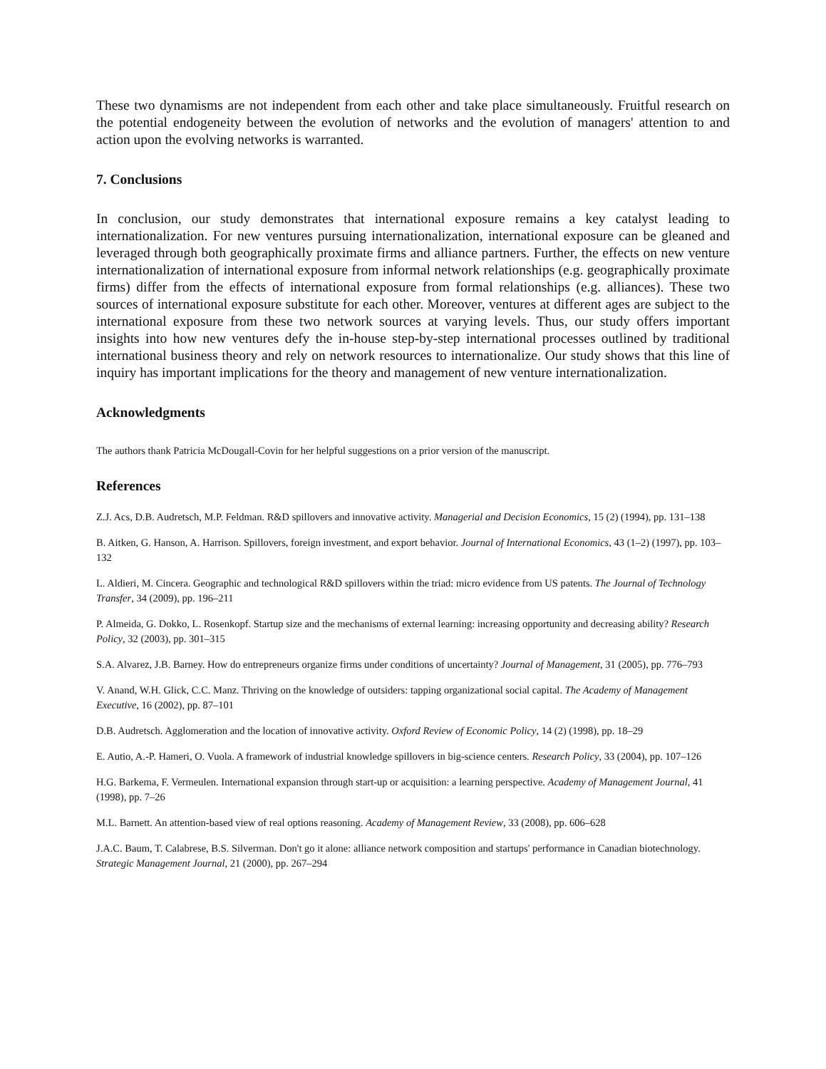These two dynamisms are not independent from each other and take place simultaneously. Fruitful research on the potential endogeneity between the evolution of networks and the evolution of managers' attention to and action upon the evolving networks is warranted.
7. Conclusions
In conclusion, our study demonstrates that international exposure remains a key catalyst leading to internationalization. For new ventures pursuing internationalization, international exposure can be gleaned and leveraged through both geographically proximate firms and alliance partners. Further, the effects on new venture internationalization of international exposure from informal network relationships (e.g. geographically proximate firms) differ from the effects of international exposure from formal relationships (e.g. alliances). These two sources of international exposure substitute for each other. Moreover, ventures at different ages are subject to the international exposure from these two network sources at varying levels. Thus, our study offers important insights into how new ventures defy the in-house step-by-step international processes outlined by traditional international business theory and rely on network resources to internationalize. Our study shows that this line of inquiry has important implications for the theory and management of new venture internationalization.
Acknowledgments
The authors thank Patricia McDougall-Covin for her helpful suggestions on a prior version of the manuscript.
References
Z.J. Acs, D.B. Audretsch, M.P. Feldman. R&D spillovers and innovative activity. Managerial and Decision Economics, 15 (2) (1994), pp. 131–138
B. Aitken, G. Hanson, A. Harrison. Spillovers, foreign investment, and export behavior. Journal of International Economics, 43 (1–2) (1997), pp. 103–132
L. Aldieri, M. Cincera. Geographic and technological R&D spillovers within the triad: micro evidence from US patents. The Journal of Technology Transfer, 34 (2009), pp. 196–211
P. Almeida, G. Dokko, L. Rosenkopf. Startup size and the mechanisms of external learning: increasing opportunity and decreasing ability? Research Policy, 32 (2003), pp. 301–315
S.A. Alvarez, J.B. Barney. How do entrepreneurs organize firms under conditions of uncertainty? Journal of Management, 31 (2005), pp. 776–793
V. Anand, W.H. Glick, C.C. Manz. Thriving on the knowledge of outsiders: tapping organizational social capital. The Academy of Management Executive, 16 (2002), pp. 87–101
D.B. Audretsch. Agglomeration and the location of innovative activity. Oxford Review of Economic Policy, 14 (2) (1998), pp. 18–29
E. Autio, A.-P. Hameri, O. Vuola. A framework of industrial knowledge spillovers in big-science centers. Research Policy, 33 (2004), pp. 107–126
H.G. Barkema, F. Vermeulen. International expansion through start-up or acquisition: a learning perspective. Academy of Management Journal, 41 (1998), pp. 7–26
M.L. Barnett. An attention-based view of real options reasoning. Academy of Management Review, 33 (2008), pp. 606–628
J.A.C. Baum, T. Calabrese, B.S. Silverman. Don't go it alone: alliance network composition and startups' performance in Canadian biotechnology. Strategic Management Journal, 21 (2000), pp. 267–294